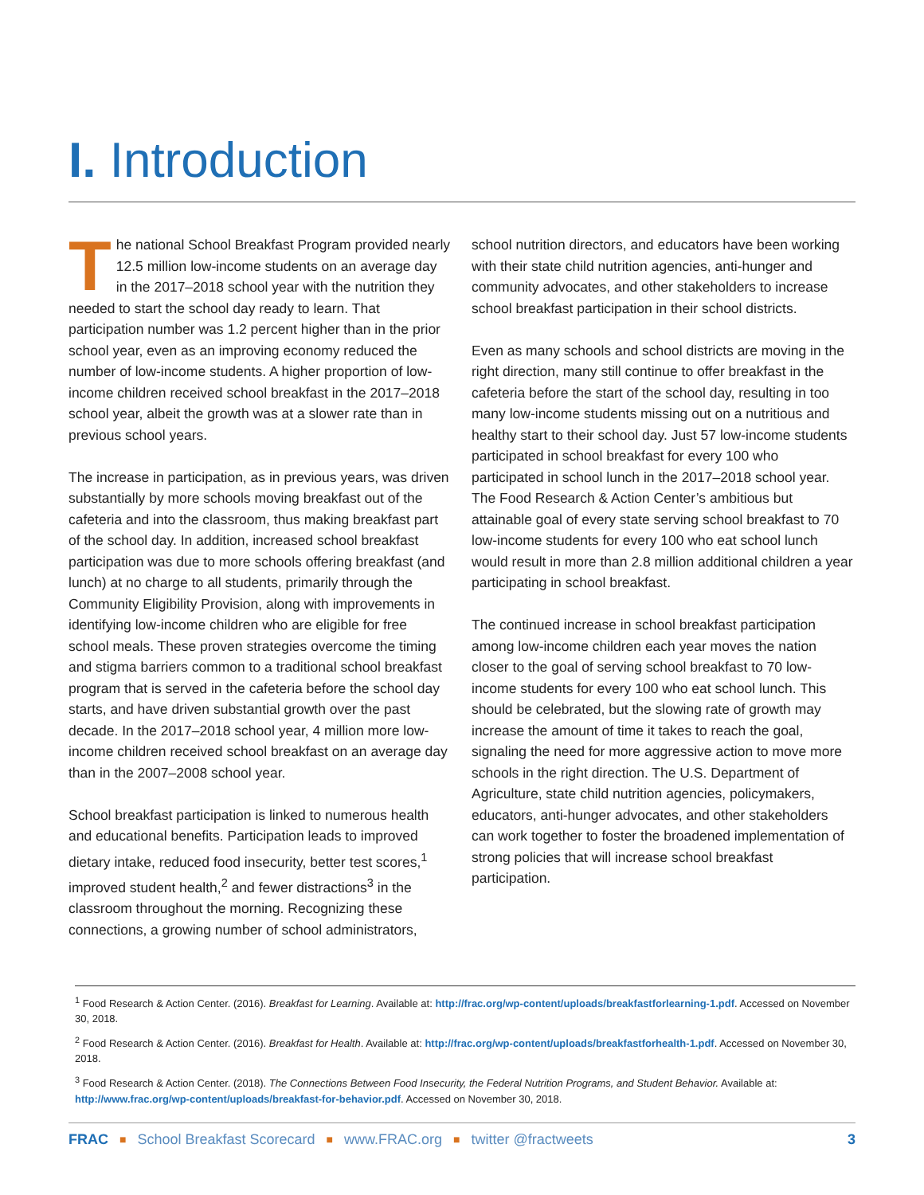I. Introduction
The national School Breakfast Program provided nearly 12.5 million low-income students on an average day in the 2017–2018 school year with the nutrition they needed to start the school day ready to learn. That participation number was 1.2 percent higher than in the prior school year, even as an improving economy reduced the number of low-income students. A higher proportion of low-income children received school breakfast in the 2017–2018 school year, albeit the growth was at a slower rate than in previous school years.
The increase in participation, as in previous years, was driven substantially by more schools moving breakfast out of the cafeteria and into the classroom, thus making breakfast part of the school day. In addition, increased school breakfast participation was due to more schools offering breakfast (and lunch) at no charge to all students, primarily through the Community Eligibility Provision, along with improvements in identifying low-income children who are eligible for free school meals. These proven strategies overcome the timing and stigma barriers common to a traditional school breakfast program that is served in the cafeteria before the school day starts, and have driven substantial growth over the past decade. In the 2017–2018 school year, 4 million more low-income children received school breakfast on an average day than in the 2007–2008 school year.
School breakfast participation is linked to numerous health and educational benefits. Participation leads to improved dietary intake, reduced food insecurity, better test scores,<sup>1</sup> improved student health,<sup>2</sup> and fewer distractions<sup>3</sup> in the classroom throughout the morning. Recognizing these connections, a growing number of school administrators,
school nutrition directors, and educators have been working with their state child nutrition agencies, anti-hunger and community advocates, and other stakeholders to increase school breakfast participation in their school districts.
Even as many schools and school districts are moving in the right direction, many still continue to offer breakfast in the cafeteria before the start of the school day, resulting in too many low-income students missing out on a nutritious and healthy start to their school day. Just 57 low-income students participated in school breakfast for every 100 who participated in school lunch in the 2017–2018 school year. The Food Research & Action Center’s ambitious but attainable goal of every state serving school breakfast to 70 low-income students for every 100 who eat school lunch would result in more than 2.8 million additional children a year participating in school breakfast.
The continued increase in school breakfast participation among low-income children each year moves the nation closer to the goal of serving school breakfast to 70 low-income students for every 100 who eat school lunch. This should be celebrated, but the slowing rate of growth may increase the amount of time it takes to reach the goal, signaling the need for more aggressive action to move more schools in the right direction. The U.S. Department of Agriculture, state child nutrition agencies, policymakers, educators, anti-hunger advocates, and other stakeholders can work together to foster the broadened implementation of strong policies that will increase school breakfast participation.
<sup>1</sup> Food Research & Action Center. (2016). Breakfast for Learning. Available at: http://frac.org/wp-content/uploads/breakfastforlearning-1.pdf. Accessed on November 30, 2018.
<sup>2</sup> Food Research & Action Center. (2016). Breakfast for Health. Available at: http://frac.org/wp-content/uploads/breakfastforhealth-1.pdf. Accessed on November 30, 2018.
<sup>3</sup> Food Research & Action Center. (2018). The Connections Between Food Insecurity, the Federal Nutrition Programs, and Student Behavior. Available at: http://www.frac.org/wp-content/uploads/breakfast-for-behavior.pdf. Accessed on November 30, 2018.
FRAC ■ School Breakfast Scorecard ■ www.FRAC.org ■ twitter @fractweets 3